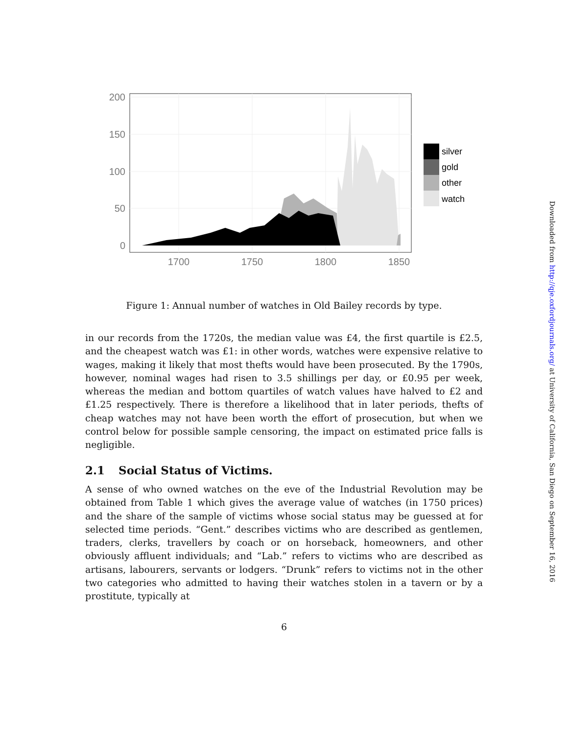200
150
100
50
0
1700
1750
1800
1850
silver
gold
other
watch
Figure 1: Annual number of watches in Old Bailey records by type.
in our records from the 1720s, the median value was £4, the first quartile is £2.5, and the cheapest watch was £1: in other words, watches were expensive relative to wages, making it likely that most thefts would have been prosecuted. By the 1790s, however, nominal wages had risen to 3.5 shillings per day, or £0.95 per week, whereas the median and bottom quartiles of watch values have halved to £2 and £1.25 respectively. There is therefore a likelihood that in later periods, thefts of cheap watches may not have been worth the effort of prosecution, but when we control below for possible sample censoring, the impact on estimated price falls is negligible.
2.1 Social Status of Victims.
A sense of who owned watches on the eve of the Industrial Revolution may be obtained from Table 1 which gives the average value of watches (in 1750 prices) and the share of the sample of victims whose social status may be guessed at for selected time periods. “Gent.” describes victims who are described as gentlemen, traders, clerks, travellers by coach or on horseback, homeowners, and other obviously affluent individuals; and “Lab.” refers to victims who are described as artisans, labourers, servants or lodgers. “Drunk” refers to victims not in the other two categories who admitted to having their watches stolen in a tavern or by a prostitute, typically at
6
Downloaded from http://qje.oxfordjournals.org/ at University of California, San Diego on September 16, 2016